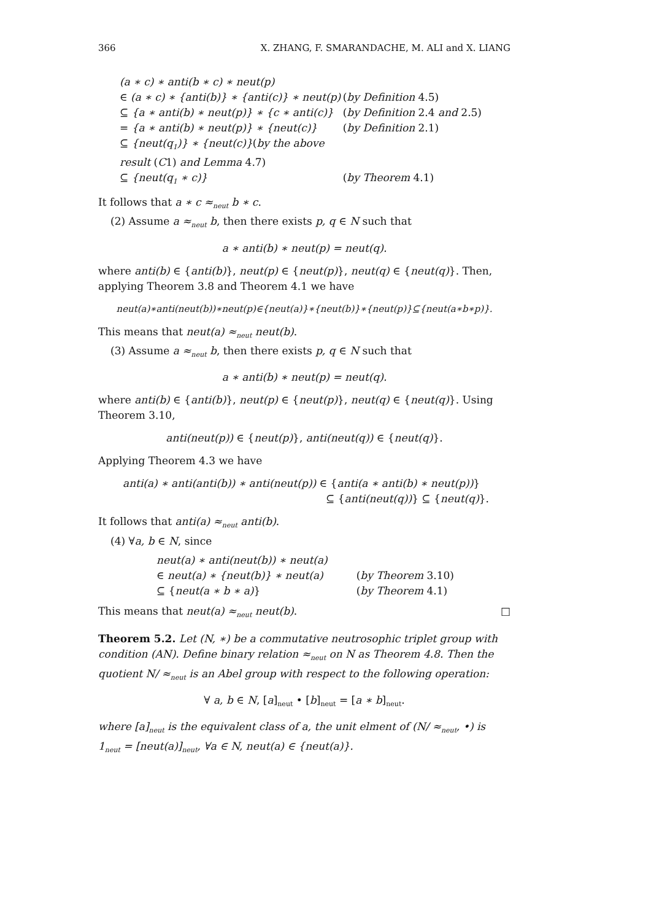366 X. ZHANG, F. SMARANDACHE, M. ALI and X. LIANG
(a ∗ c) ∗ anti(b ∗ c) ∗ neut(p) ∈ (a ∗ c) ∗ {anti(b)} ∗ {anti(c)} ∗ neut(p) (by Definition 4.5) ⊆ {a ∗ anti(b) ∗ neut(p)} ∗ {c ∗ anti(c)} (by Definition 2.4 and 2.5) = {a ∗ anti(b) ∗ neut(p)} ∗ {neut(c)} (by Definition 2.1) ⊆ {neut(q<sub>1</sub>)} ∗ {neut(c)}(by the above result (C1) and Lemma 4.7) ⊆ {neut(q<sub>1</sub> ∗ c)} (by Theorem 4.1)
It follows that a ∗ c ≈<sub>neut</sub> b ∗ c.
(2) Assume a ≈<sub>neut</sub> b, then there exists p, q ∈ N such that
a ∗ anti(b) ∗ neut(p) = neut(q).
where anti(b) ∈ {anti(b)}, neut(p) ∈ {neut(p)}, neut(q) ∈ {neut(q)}. Then, applying Theorem 3.8 and Theorem 4.1 we have
neut(a)∗anti(neut(b))∗neut(p)∈{neut(a)}∗{neut(b)}∗{neut(p)}⊆{neut(a∗b∗p)}.
This means that neut(a) ≈<sub>neut</sub> neut(b).
(3) Assume a ≈<sub>neut</sub> b, then there exists p, q ∈ N such that
a ∗ anti(b) ∗ neut(p) = neut(q).
where anti(b) ∈ {anti(b)}, neut(p) ∈ {neut(p)}, neut(q) ∈ {neut(q)}. Using Theorem 3.10,
anti(neut(p)) ∈ {neut(p)}, anti(neut(q)) ∈ {neut(q)}.
Applying Theorem 4.3 we have
anti(a) ∗ anti(anti(b)) ∗ anti(neut(p)) ∈ {anti(a ∗ anti(b) ∗ neut(p))}
⊆ {anti(neut(q))} ⊆ {neut(q)}.
It follows that anti(a) ≈<sub>neut</sub> anti(b).
(4) ∀a, b ∈ N, since
neut(a) ∗ anti(neut(b)) ∗ neut(a) ∈ neut(a) ∗ {neut(b)} ∗ neut(a) (by Theorem 3.10) ⊆ {neut(a ∗ b ∗ a)} (by Theorem 4.1)
This means that neut(a) ≈<sub>neut</sub> neut(b). □
Theorem 5.2. Let (N, ∗) be a commutative neutrosophic triplet group with condition (AN). Define binary relation ≈<sub>neut</sub> on N as Theorem 4.8. Then the quotient N/ ≈<sub>neut</sub> is an Abel group with respect to the following operation:
∀ a, b ∈ N, [a]<sub>neut</sub> • [b]<sub>neut</sub> = [a ∗ b]<sub>neut</sub>.
where [a]<sub>neut</sub> is the equivalent class of a, the unit elment of (N/ ≈<sub>neut</sub>, •) is 1<sub>neut</sub> = [neut(a)]<sub>neut</sub>, ∀a ∈ N, neut(a) ∈ {neut(a)}.